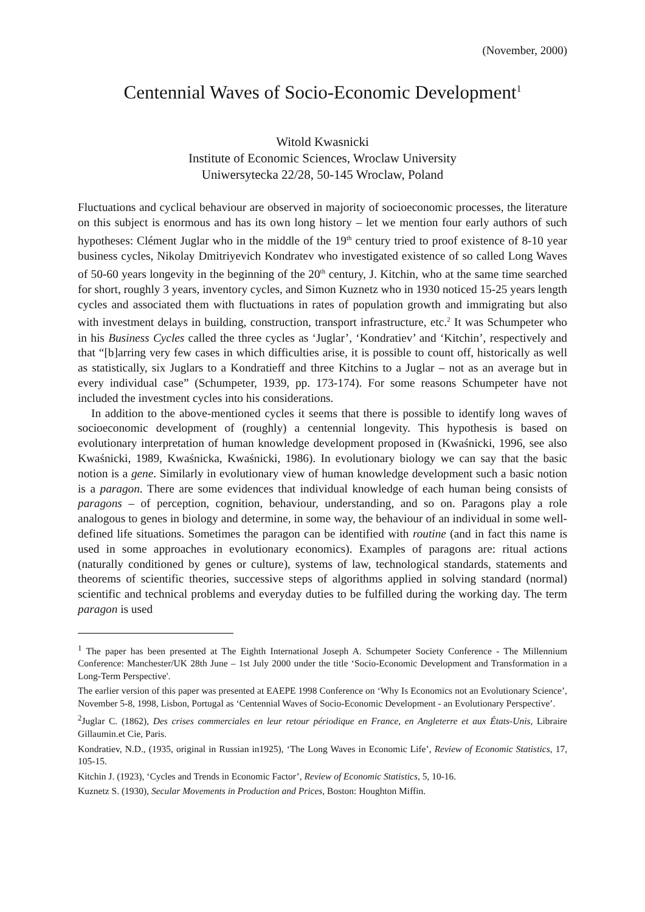(November, 2000)
Centennial Waves of Socio-Economic Development<sup>1</sup>
Witold Kwasnicki
Institute of Economic Sciences, Wroclaw University
Uniwersytecka 22/28, 50-145 Wroclaw, Poland
Fluctuations and cyclical behaviour are observed in majority of socioeconomic processes, the literature on this subject is enormous and has its own long history – let we mention four early authors of such hypotheses: Clément Juglar who in the middle of the 19<sup>th</sup> century tried to proof existence of 8-10 year business cycles, Nikolay Dmitriyevich Kondratev who investigated existence of so called Long Waves of 50-60 years longevity in the beginning of the 20<sup>th</sup> century, J. Kitchin, who at the same time searched for short, roughly 3 years, inventory cycles, and Simon Kuznetz who in 1930 noticed 15-25 years length cycles and associated them with fluctuations in rates of population growth and immigrating but also with investment delays in building, construction, transport infrastructure, etc.<sup>2</sup> It was Schumpeter who in his Business Cycles called the three cycles as ‘Juglar’, ‘Kondratiev’ and ‘Kitchin’, respectively and that “[b]arring very few cases in which difficulties arise, it is possible to count off, historically as well as statistically, six Juglars to a Kondratieff and three Kitchins to a Juglar – not as an average but in every individual case” (Schumpeter, 1939, pp. 173-174). For some reasons Schumpeter have not included the investment cycles into his considerations.
In addition to the above-mentioned cycles it seems that there is possible to identify long waves of socioeconomic development of (roughly) a centennial longevity. This hypothesis is based on evolutionary interpretation of human knowledge development proposed in (Kwaśnicki, 1996, see also Kwaśnicki, 1989, Kwaśnicka, Kwaśnicki, 1986). In evolutionary biology we can say that the basic notion is a gene. Similarly in evolutionary view of human knowledge development such a basic notion is a paragon. There are some evidences that individual knowledge of each human being consists of paragons – of perception, cognition, behaviour, understanding, and so on. Paragons play a role analogous to genes in biology and determine, in some way, the behaviour of an individual in some well-defined life situations. Sometimes the paragon can be identified with routine (and in fact this name is used in some approaches in evolutionary economics). Examples of paragons are: ritual actions (naturally conditioned by genes or culture), systems of law, technological standards, statements and theorems of scientific theories, successive steps of algorithms applied in solving standard (normal) scientific and technical problems and everyday duties to be fulfilled during the working day. The term paragon is used
<sup>1</sup> The paper has been presented at The Eighth International Joseph A. Schumpeter Society Conference - The Millennium Conference: Manchester/UK 28th June – 1st July 2000 under the title ‘Socio-Economic Development and Transformation in a Long-Term Perspective'.
The earlier version of this paper was presented at EAEPE 1998 Conference on ‘Why Is Economics not an Evolutionary Science’, November 5-8, 1998, Lisbon, Portugal as ‘Centennial Waves of Socio-Economic Development - an Evolutionary Perspective’.
<sup>2</sup> Juglar C. (1862), Des crises commerciales en leur retour périodique en France, en Angleterre et aux États-Unis, Libraire Gillaumin.et Cie, Paris.
Kondratiev, N.D., (1935, original in Russian in1925), ‘The Long Waves in Economic Life’, Review of Economic Statistics, 17, 105-15.
Kitchin J. (1923), ‘Cycles and Trends in Economic Factor’, Review of Economic Statistics, 5, 10-16.
Kuznetz S. (1930), Secular Movements in Production and Prices, Boston: Houghton Miffin.